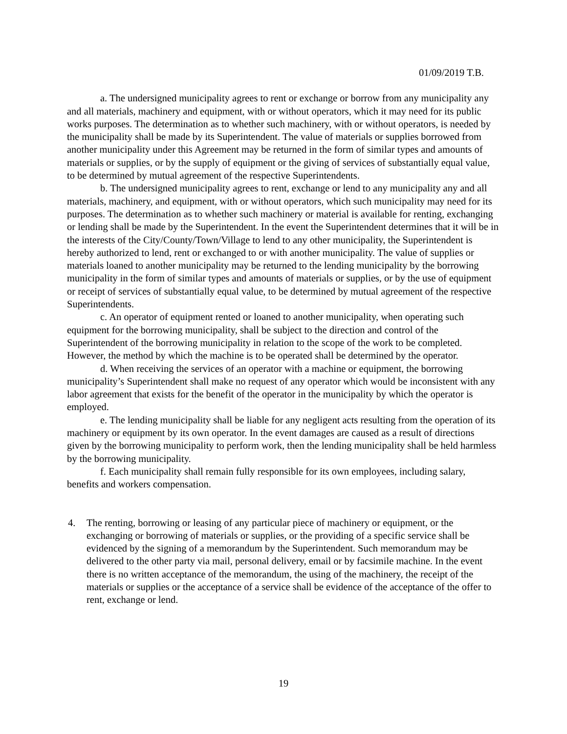01/09/2019 T.B.
a. The undersigned municipality agrees to rent or exchange or borrow from any municipality any and all materials, machinery and equipment, with or without operators, which it may need for its public works purposes. The determination as to whether such machinery, with or without operators, is needed by the municipality shall be made by its Superintendent. The value of materials or supplies borrowed from another municipality under this Agreement may be returned in the form of similar types and amounts of materials or supplies, or by the supply of equipment or the giving of services of substantially equal value, to be determined by mutual agreement of the respective Superintendents.
b. The undersigned municipality agrees to rent, exchange or lend to any municipality any and all materials, machinery, and equipment, with or without operators, which such municipality may need for its purposes. The determination as to whether such machinery or material is available for renting, exchanging or lending shall be made by the Superintendent. In the event the Superintendent determines that it will be in the interests of the City/County/Town/Village to lend to any other municipality, the Superintendent is hereby authorized to lend, rent or exchanged to or with another municipality. The value of supplies or materials loaned to another municipality may be returned to the lending municipality by the borrowing municipality in the form of similar types and amounts of materials or supplies, or by the use of equipment or receipt of services of substantially equal value, to be determined by mutual agreement of the respective Superintendents.
c. An operator of equipment rented or loaned to another municipality, when operating such equipment for the borrowing municipality, shall be subject to the direction and control of the Superintendent of the borrowing municipality in relation to the scope of the work to be completed. However, the method by which the machine is to be operated shall be determined by the operator.
d. When receiving the services of an operator with a machine or equipment, the borrowing municipality’s Superintendent shall make no request of any operator which would be inconsistent with any labor agreement that exists for the benefit of the operator in the municipality by which the operator is employed.
e. The lending municipality shall be liable for any negligent acts resulting from the operation of its machinery or equipment by its own operator. In the event damages are caused as a result of directions given by the borrowing municipality to perform work, then the lending municipality shall be held harmless by the borrowing municipality.
f. Each municipality shall remain fully responsible for its own employees, including salary, benefits and workers compensation.
4. The renting, borrowing or leasing of any particular piece of machinery or equipment, or the exchanging or borrowing of materials or supplies, or the providing of a specific service shall be evidenced by the signing of a memorandum by the Superintendent. Such memorandum may be delivered to the other party via mail, personal delivery, email or by facsimile machine. In the event there is no written acceptance of the memorandum, the using of the machinery, the receipt of the materials or supplies or the acceptance of a service shall be evidence of the acceptance of the offer to rent, exchange or lend.
19